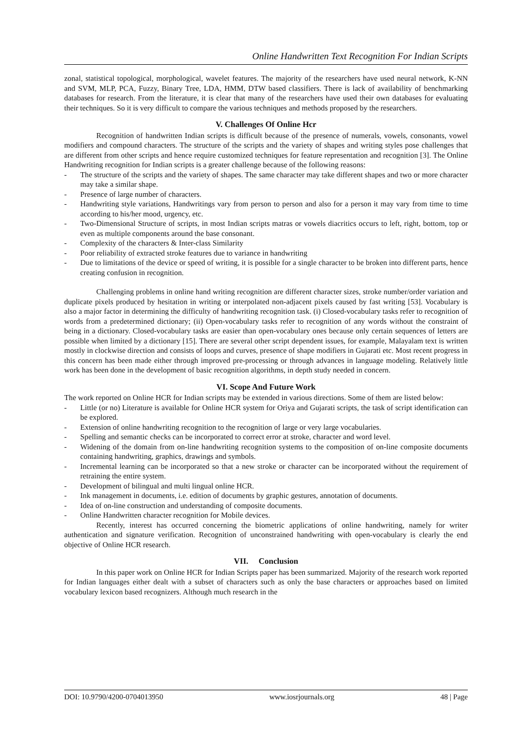Online Handwritten Text Recognition For Indian Scripts
zonal, statistical topological, morphological, wavelet features. The majority of the researchers have used neural network, K-NN and SVM, MLP, PCA, Fuzzy, Binary Tree, LDA, HMM, DTW based classifiers. There is lack of availability of benchmarking databases for research. From the literature, it is clear that many of the researchers have used their own databases for evaluating their techniques. So it is very difficult to compare the various techniques and methods proposed by the researchers.
V. Challenges Of Online Hcr
Recognition of handwritten Indian scripts is difficult because of the presence of numerals, vowels, consonants, vowel modifiers and compound characters. The structure of the scripts and the variety of shapes and writing styles pose challenges that are different from other scripts and hence require customized techniques for feature representation and recognition [3]. The Online Handwriting recognition for Indian scripts is a greater challenge because of the following reasons:
- The structure of the scripts and the variety of shapes. The same character may take different shapes and two or more character may take a similar shape.
- Presence of large number of characters.
- Handwriting style variations, Handwritings vary from person to person and also for a person it may vary from time to time according to his/her mood, urgency, etc.
- Two-Dimensional Structure of scripts, in most Indian scripts matras or vowels diacritics occurs to left, right, bottom, top or even as multiple components around the base consonant.
- Complexity of the characters & Inter-class Similarity
- Poor reliability of extracted stroke features due to variance in handwriting
- Due to limitations of the device or speed of writing, it is possible for a single character to be broken into different parts, hence creating confusion in recognition.
Challenging problems in online hand writing recognition are different character sizes, stroke number/order variation and duplicate pixels produced by hesitation in writing or interpolated non-adjacent pixels caused by fast writing [53]. Vocabulary is also a major factor in determining the difficulty of handwriting recognition task. (i) Closed-vocabulary tasks refer to recognition of words from a predetermined dictionary; (ii) Open-vocabulary tasks refer to recognition of any words without the constraint of being in a dictionary. Closed-vocabulary tasks are easier than open-vocabulary ones because only certain sequences of letters are possible when limited by a dictionary [15]. There are several other script dependent issues, for example, Malayalam text is written mostly in clockwise direction and consists of loops and curves, presence of shape modifiers in Gujarati etc. Most recent progress in this concern has been made either through improved pre-processing or through advances in language modeling. Relatively little work has been done in the development of basic recognition algorithms, in depth study needed in concern.
VI. Scope And Future Work
The work reported on Online HCR for Indian scripts may be extended in various directions. Some of them are listed below:
- Little (or no) Literature is available for Online HCR system for Oriya and Gujarati scripts, the task of script identification can be explored.
- Extension of online handwriting recognition to the recognition of large or very large vocabularies.
- Spelling and semantic checks can be incorporated to correct error at stroke, character and word level.
- Widening of the domain from on-line handwriting recognition systems to the composition of on-line composite documents containing handwriting, graphics, drawings and symbols.
- Incremental learning can be incorporated so that a new stroke or character can be incorporated without the requirement of retraining the entire system.
- Development of bilingual and multi lingual online HCR.
- Ink management in documents, i.e. edition of documents by graphic gestures, annotation of documents.
- Idea of on-line construction and understanding of composite documents.
- Online Handwritten character recognition for Mobile devices.
Recently, interest has occurred concerning the biometric applications of online handwriting, namely for writer authentication and signature verification. Recognition of unconstrained handwriting with open-vocabulary is clearly the end objective of Online HCR research.
VII. Conclusion
In this paper work on Online HCR for Indian Scripts paper has been summarized. Majority of the research work reported for Indian languages either dealt with a subset of characters such as only the base characters or approaches based on limited vocabulary lexicon based recognizers. Although much research in the
DOI: 10.9790/4200-0704013950 www.iosrjournals.org 48 | Page